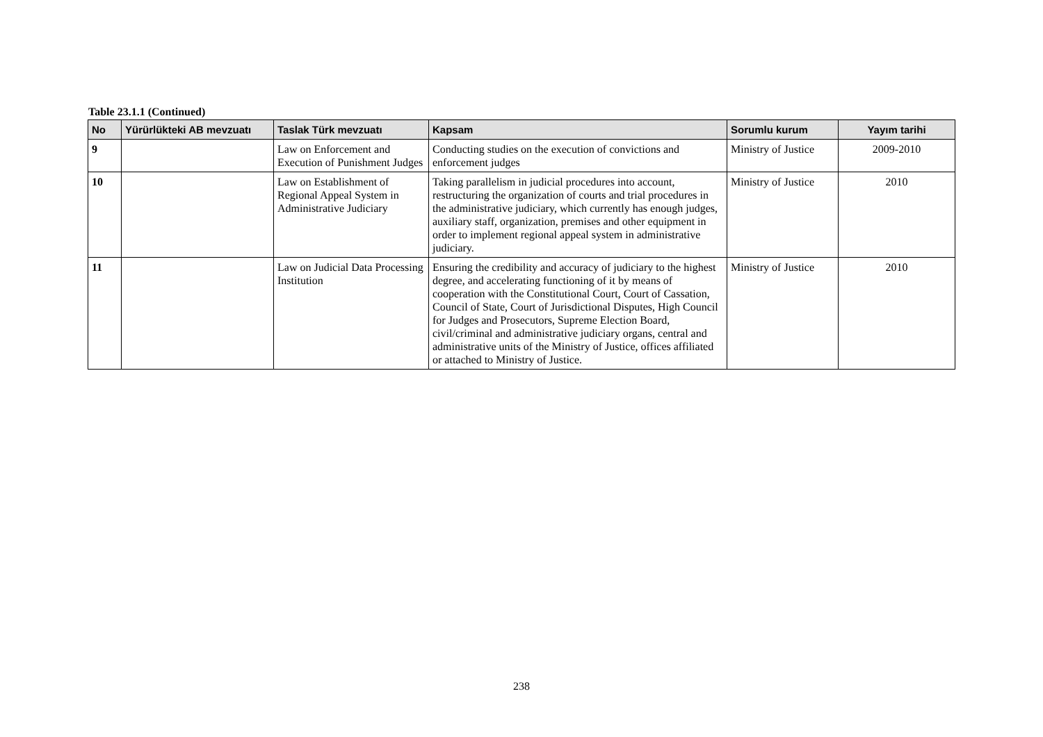Table 23.1.1 (Continued)
| No | Yürürlükteki AB mevzuatı | Taslak Türk mevzuatı | Kapsam | Sorumlu kurum | Yayım tarihi |
| --- | --- | --- | --- | --- | --- |
| 9 | | Law on Enforcement and Execution of Punishment Judges | Conducting studies on the execution of convictions and enforcement judges | Ministry of Justice | 2009-2010 |
| 10 | | Law on Establishment of Regional Appeal System in Administrative Judiciary | Taking parallelism in judicial procedures into account, restructuring the organization of courts and trial procedures in the administrative judiciary, which currently has enough judges, auxiliary staff, organization, premises and other equipment in order to implement regional appeal system in administrative judiciary. | Ministry of Justice | 2010 |
| 11 | | Law on Judicial Data Processing Institution | Ensuring the credibility and accuracy of judiciary to the highest degree, and accelerating functioning of it by means of cooperation with the Constitutional Court, Court of Cassation, Council of State, Court of Jurisdictional Disputes, High Council for Judges and Prosecutors, Supreme Election Board, civil/criminal and administrative judiciary organs, central and administrative units of the Ministry of Justice, offices affiliated or attached to Ministry of Justice. | Ministry of Justice | 2010 |
238